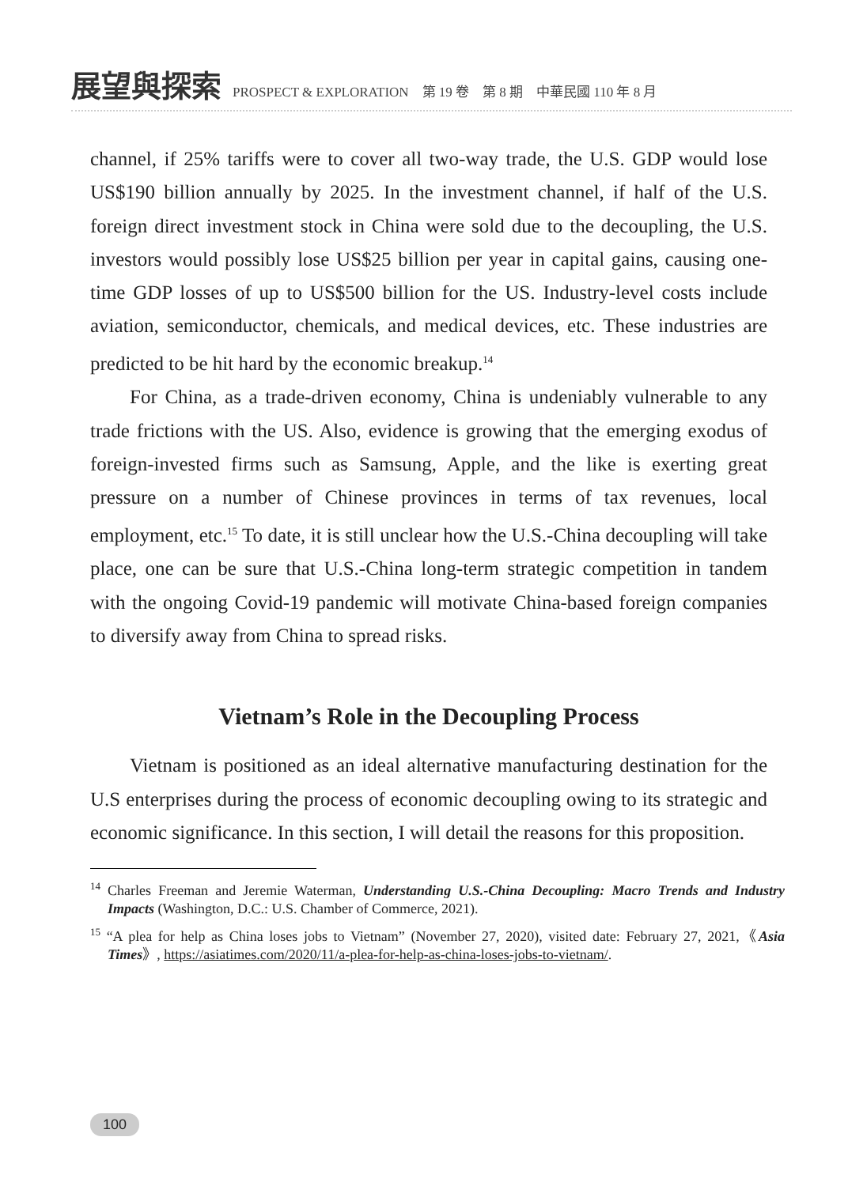展望與探索 PROSPECT & EXPLORATION　第 19 卷　第 8 期　中華民國 110 年 8 月
channel, if 25% tariffs were to cover all two-way trade, the U.S. GDP would lose US$190 billion annually by 2025. In the investment channel, if half of the U.S. foreign direct investment stock in China were sold due to the decoupling, the U.S. investors would possibly lose US$25 billion per year in capital gains, causing one-time GDP losses of up to US$500 billion for the US. Industry-level costs include aviation, semiconductor, chemicals, and medical devices, etc. These industries are predicted to be hit hard by the economic breakup.<sup>14</sup>
For China, as a trade-driven economy, China is undeniably vulnerable to any trade frictions with the US. Also, evidence is growing that the emerging exodus of foreign-invested firms such as Samsung, Apple, and the like is exerting great pressure on a number of Chinese provinces in terms of tax revenues, local employment, etc.<sup>15</sup> To date, it is still unclear how the U.S.-China decoupling will take place, one can be sure that U.S.-China long-term strategic competition in tandem with the ongoing Covid-19 pandemic will motivate China-based foreign companies to diversify away from China to spread risks.
Vietnam’s Role in the Decoupling Process
Vietnam is positioned as an ideal alternative manufacturing destination for the U.S enterprises during the process of economic decoupling owing to its strategic and economic significance. In this section, I will detail the reasons for this proposition.
<sup>14</sup> Charles Freeman and Jeremie Waterman, Understanding U.S.-China Decoupling: Macro Trends and Industry Impacts (Washington, D.C.: U.S. Chamber of Commerce, 2021).
<sup>15</sup> “A plea for help as China loses jobs to Vietnam” (November 27, 2020), visited date: February 27, 2021,《Asia Times》, https://asiatimes.com/2020/11/a-plea-for-help-as-china-loses-jobs-to-vietnam/.
100